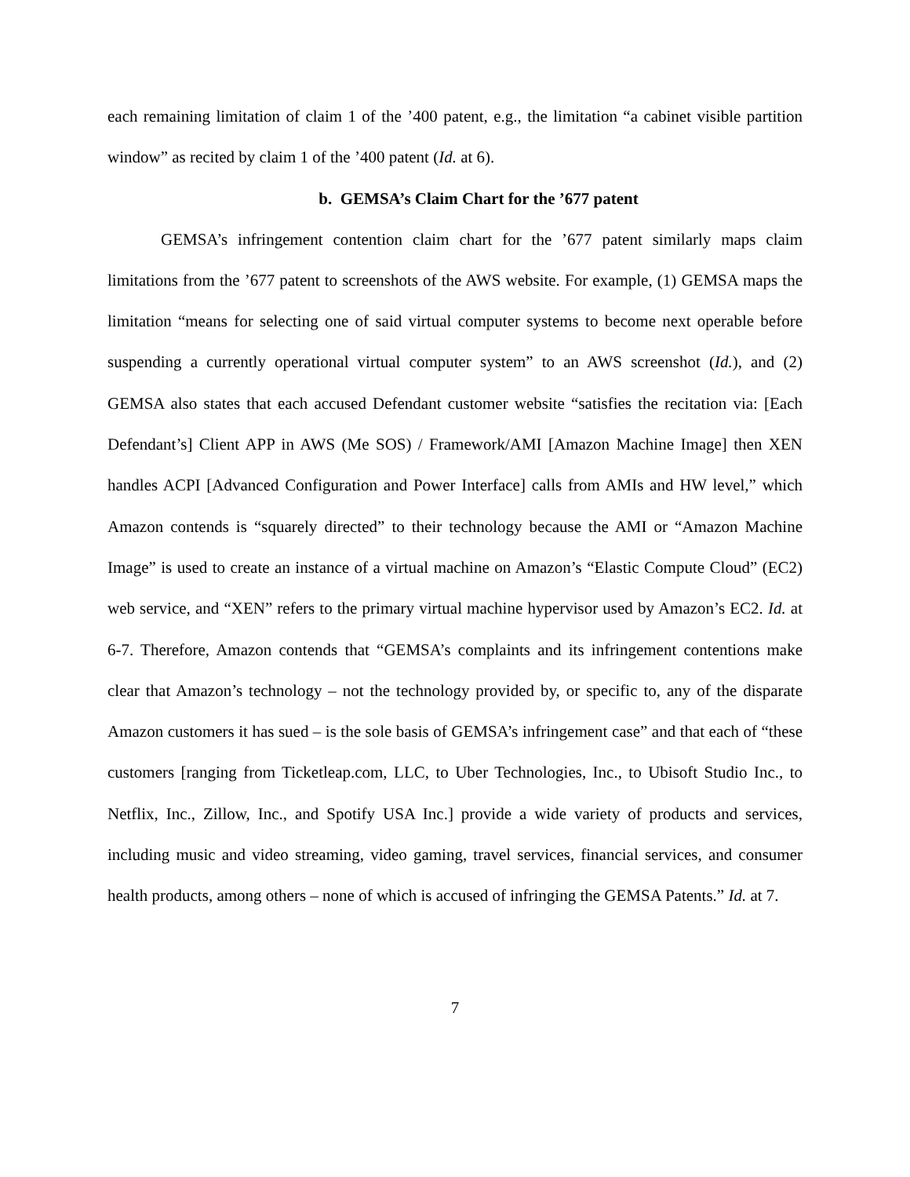each remaining limitation of claim 1 of the ’400 patent, e.g., the limitation “a cabinet visible partition window” as recited by claim 1 of the ’400 patent (Id. at 6).
b. GEMSA’s Claim Chart for the ’677 patent
GEMSA’s infringement contention claim chart for the ’677 patent similarly maps claim limitations from the ’677 patent to screenshots of the AWS website. For example, (1) GEMSA maps the limitation “means for selecting one of said virtual computer systems to become next operable before suspending a currently operational virtual computer system” to an AWS screenshot (Id.), and (2) GEMSA also states that each accused Defendant customer website “satisfies the recitation via: [Each Defendant’s] Client APP in AWS (Me SOS) / Framework/AMI [Amazon Machine Image] then XEN handles ACPI [Advanced Configuration and Power Interface] calls from AMIs and HW level,” which Amazon contends is “squarely directed” to their technology because the AMI or “Amazon Machine Image” is used to create an instance of a virtual machine on Amazon’s “Elastic Compute Cloud” (EC2) web service, and “XEN” refers to the primary virtual machine hypervisor used by Amazon’s EC2. Id. at 6-7. Therefore, Amazon contends that “GEMSA’s complaints and its infringement contentions make clear that Amazon’s technology – not the technology provided by, or specific to, any of the disparate Amazon customers it has sued – is the sole basis of GEMSA’s infringement case” and that each of “these customers [ranging from Ticketleap.com, LLC, to Uber Technologies, Inc., to Ubisoft Studio Inc., to Netflix, Inc., Zillow, Inc., and Spotify USA Inc.] provide a wide variety of products and services, including music and video streaming, video gaming, travel services, financial services, and consumer health products, among others – none of which is accused of infringing the GEMSA Patents.” Id. at 7.
7